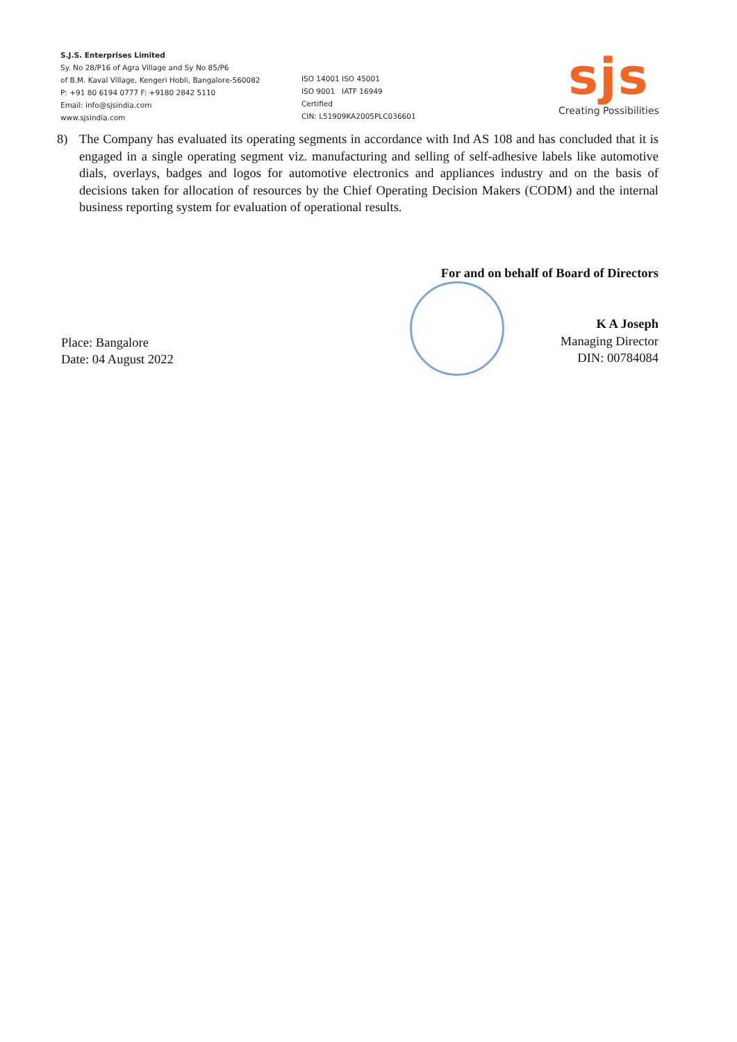S.J.S. Enterprises Limited
Sy. No 28/P16 of Agra Village and Sy No 85/P6
of B.M. Kaval Village, Kengeri Hobli, Bangalore-560082
P: +91 80 6194 0777 F: +9180 2842 5110
Email: info@sjsindia.com
www.sjsindia.com
ISO 14001 ISO 45001
ISO 9001 IATF 16949
Certified
CIN: L51909KA2005PLC036601
sjs
Creating Possibilities
8) The Company has evaluated its operating segments in accordance with Ind AS 108 and has concluded that it is engaged in a single operating segment viz. manufacturing and selling of self-adhesive labels like automotive dials, overlays, badges and logos for automotive electronics and appliances industry and on the basis of decisions taken for allocation of resources by the Chief Operating Decision Makers (CODM) and the internal business reporting system for evaluation of operational results.
Place: Bangalore
Date: 04 August 2022
For and on behalf of Board of Directors
K A Joseph
Managing Director
DIN: 00784084